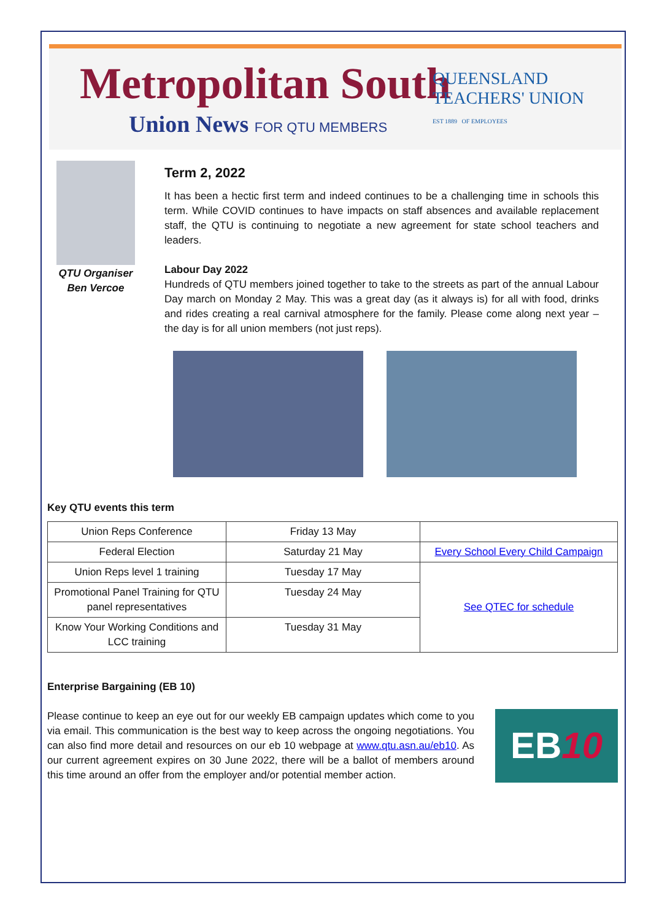Metropolitan South
Union News FOR QTU MEMBERS
QUEENSLAND
TEACHERS' UNION
EST 1889 OF EMPLOYEES
QTU Organiser
Ben Vercoe
Term 2, 2022
It has been a hectic first term and indeed continues to be a challenging time in schools this term. While COVID continues to have impacts on staff absences and available replacement staff, the QTU is continuing to negotiate a new agreement for state school teachers and leaders.
Labour Day 2022
Hundreds of QTU members joined together to take to the streets as part of the annual Labour Day march on Monday 2 May. This was a great day (as it always is) for all with food, drinks and rides creating a real carnival atmosphere for the family. Please come along next year – the day is for all union members (not just reps).
Key QTU events this term
| Union Reps Conference | Friday 13 May | |
| Federal Election | Saturday 21 May | Every School Every Child Campaign |
| Union Reps level 1 training | Tuesday 17 May | See QTEC for schedule |
| Promotional Panel Training for QTU panel representatives | Tuesday 24 May | |
| Know Your Working Conditions and LCC training | Tuesday 31 May | |
Enterprise Bargaining (EB 10)
EB10
Please continue to keep an eye out for our weekly EB campaign updates which come to you via email. This communication is the best way to keep across the ongoing negotiations. You can also find more detail and resources on our eb 10 webpage at www.qtu.asn.au/eb10. As our current agreement expires on 30 June 2022, there will be a ballot of members around this time around an offer from the employer and/or potential member action.